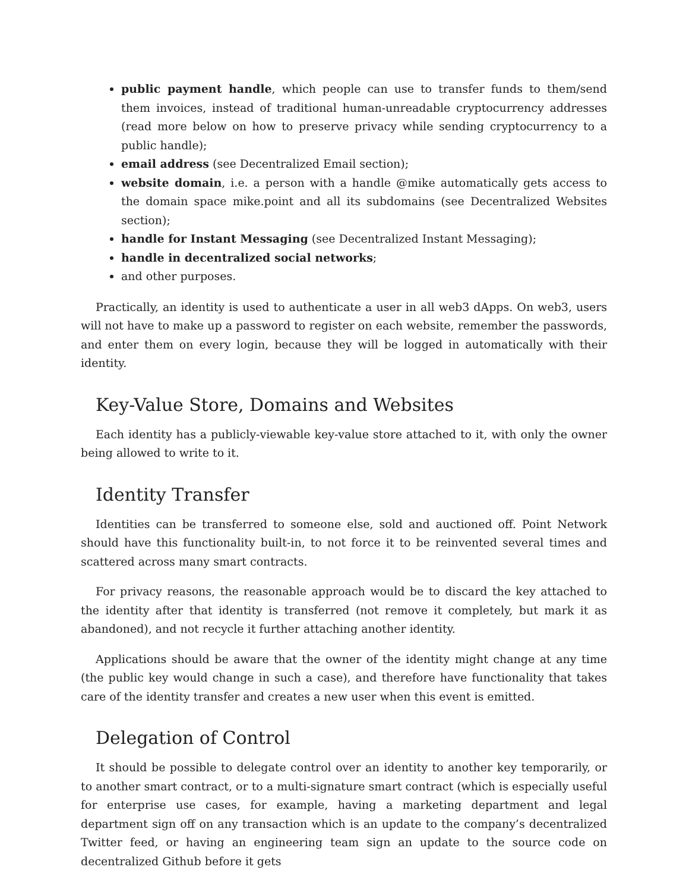public payment handle, which people can use to transfer funds to them/send them invoices, instead of traditional human-unreadable cryptocurrency addresses (read more below on how to preserve privacy while sending cryptocurrency to a public handle);
email address (see Decentralized Email section);
website domain, i.e. a person with a handle @mike automatically gets access to the domain space mike.point and all its subdomains (see Decentralized Websites section);
handle for Instant Messaging (see Decentralized Instant Messaging);
handle in decentralized social networks;
and other purposes.
Practically, an identity is used to authenticate a user in all web3 dApps. On web3, users will not have to make up a password to register on each website, remember the passwords, and enter them on every login, because they will be logged in automatically with their identity.
Key-Value Store, Domains and Websites
Each identity has a publicly-viewable key-value store attached to it, with only the owner being allowed to write to it.
Identity Transfer
Identities can be transferred to someone else, sold and auctioned off. Point Network should have this functionality built-in, to not force it to be reinvented several times and scattered across many smart contracts.
For privacy reasons, the reasonable approach would be to discard the key attached to the identity after that identity is transferred (not remove it completely, but mark it as abandoned), and not recycle it further attaching another identity.
Applications should be aware that the owner of the identity might change at any time (the public key would change in such a case), and therefore have functionality that takes care of the identity transfer and creates a new user when this event is emitted.
Delegation of Control
It should be possible to delegate control over an identity to another key temporarily, or to another smart contract, or to a multi-signature smart contract (which is especially useful for enterprise use cases, for example, having a marketing department and legal department sign off on any transaction which is an update to the company’s decentralized Twitter feed, or having an engineering team sign an update to the source code on decentralized Github before it gets